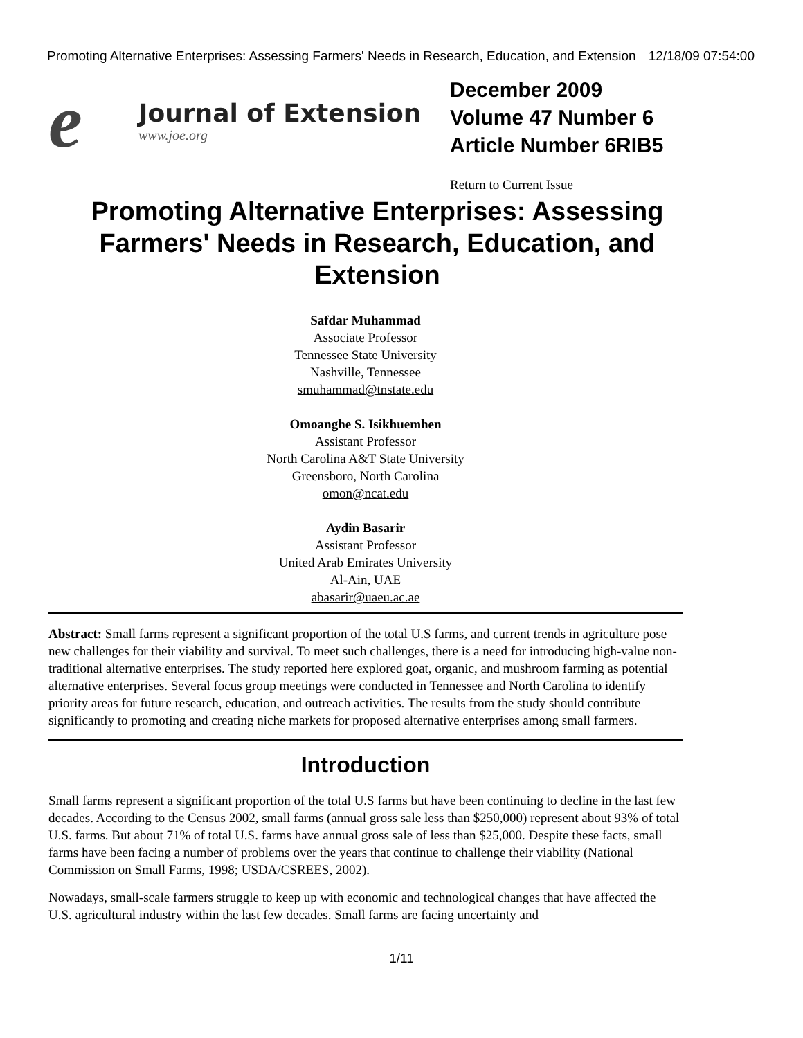Promoting Alternative Enterprises: Assessing Farmers' Needs in Research, Education, and Extension 12/18/09 07:54:00
e
Journal of Extension
www.joe.org
December 2009
Volume 47 Number 6
Article Number 6RIB5
Return to Current Issue
Promoting Alternative Enterprises: Assessing Farmers' Needs in Research, Education, and Extension
Safdar Muhammad
Associate Professor
Tennessee State University
Nashville, Tennessee
smuhammad@tnstate.edu
Omoanghe S. Isikhuemhen
Assistant Professor
North Carolina A&T State University
Greensboro, North Carolina
omon@ncat.edu
Aydin Basarir
Assistant Professor
United Arab Emirates University
Al-Ain, UAE
abasarir@uaeu.ac.ae
Abstract: Small farms represent a significant proportion of the total U.S farms, and current trends in agriculture pose new challenges for their viability and survival. To meet such challenges, there is a need for introducing high-value non-traditional alternative enterprises. The study reported here explored goat, organic, and mushroom farming as potential alternative enterprises. Several focus group meetings were conducted in Tennessee and North Carolina to identify priority areas for future research, education, and outreach activities. The results from the study should contribute significantly to promoting and creating niche markets for proposed alternative enterprises among small farmers.
Introduction
Small farms represent a significant proportion of the total U.S farms but have been continuing to decline in the last few decades. According to the Census 2002, small farms (annual gross sale less than $250,000) represent about 93% of total U.S. farms. But about 71% of total U.S. farms have annual gross sale of less than $25,000. Despite these facts, small farms have been facing a number of problems over the years that continue to challenge their viability (National Commission on Small Farms, 1998; USDA/CSREES, 2002).
Nowadays, small-scale farmers struggle to keep up with economic and technological changes that have affected the U.S. agricultural industry within the last few decades. Small farms are facing uncertainty and
1/11